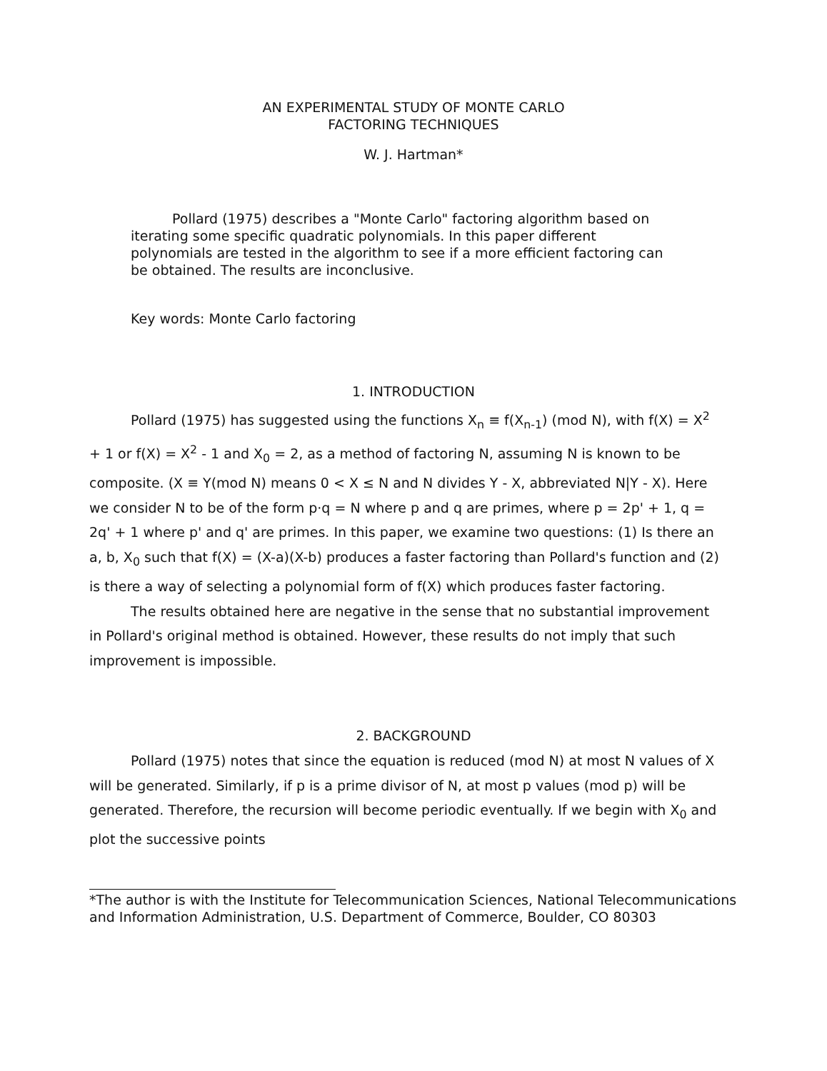AN EXPERIMENTAL STUDY OF MONTE CARLO
FACTORING TECHNIQUES
W. J. Hartman*
Pollard (1975) describes a "Monte Carlo" factoring algorithm based on iterating some specific quadratic polynomials. In this paper different polynomials are tested in the algorithm to see if a more efficient factoring can be obtained. The results are inconclusive.
Key words: Monte Carlo factoring
1. INTRODUCTION
Pollard (1975) has suggested using the functions X<sub>n</sub> ≡ f(X<sub>n-1</sub>) (mod N), with f(X) = X<sup>2</sup> + 1 or f(X) = X<sup>2</sup> - 1 and X<sub>0</sub> = 2, as a method of factoring N, assuming N is known to be composite. (X ≡ Y(mod N) means 0 < X ≤ N and N divides Y - X, abbreviated N|Y - X). Here we consider N to be of the form p·q = N where p and q are primes, where p = 2p' + 1, q = 2q' + 1 where p' and q' are primes. In this paper, we examine two questions: (1) Is there an a, b, X<sub>0</sub> such that f(X) = (X-a)(X-b) produces a faster factoring than Pollard's function and (2) is there a way of selecting a polynomial form of f(X) which produces faster factoring.
The results obtained here are negative in the sense that no substantial improvement in Pollard's original method is obtained. However, these results do not imply that such improvement is impossible.
2. BACKGROUND
Pollard (1975) notes that since the equation is reduced (mod N) at most N values of X will be generated. Similarly, if p is a prime divisor of N, at most p values (mod p) will be generated. Therefore, the recursion will become periodic eventually. If we begin with X<sub>0</sub> and plot the successive points
*The author is with the Institute for Telecommunication Sciences, National Telecommunications and Information Administration, U.S. Department of Commerce, Boulder, CO 80303